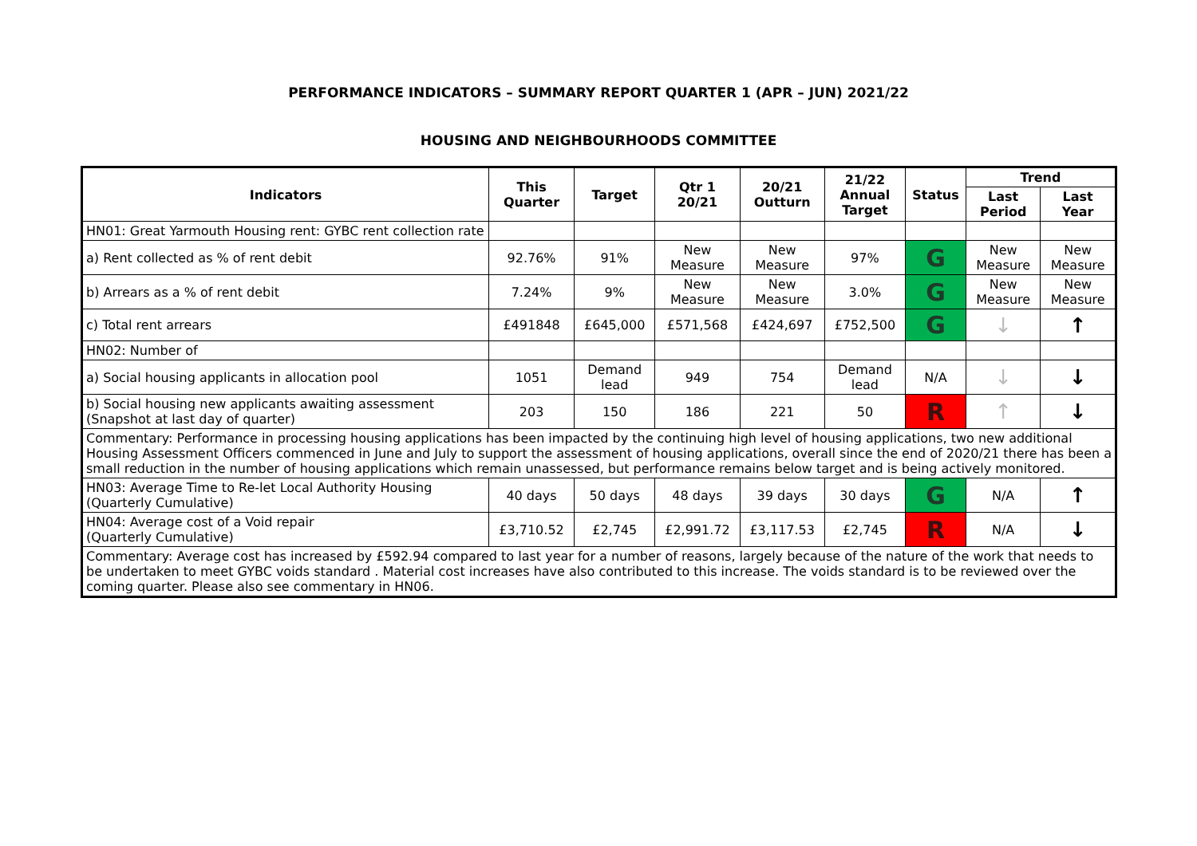PERFORMANCE INDICATORS – SUMMARY REPORT QUARTER 1 (APR – JUN) 2021/22
HOUSING AND NEIGHBOURHOODS COMMITTEE
| Indicators | This Quarter | Target | Qtr 1 20/21 | 20/21 Outturn | 21/22 Annual Target | Status | Trend | |
| --- | --- | --- | --- | --- | --- | --- | --- | --- |
| | | | | | | | Last Period | Last Year |
| HN01: Great Yarmouth Housing rent: GYBC rent collection rate | | | | | | | | |
| a) Rent collected as % of rent debit | 92.76% | 91% | New Measure | New Measure | 97% | G | New Measure | New Measure |
| b) Arrears as a % of rent debit | 7.24% | 9% | New Measure | New Measure | 3.0% | G | New Measure | New Measure |
| c) Total rent arrears | £491848 | £645,000 | £571,568 | £424,697 | £752,500 | G | ↓ | ↑ |
| HN02: Number of | | | | | | | | |
| a) Social housing applicants in allocation pool | 1051 | Demand lead | 949 | 754 | Demand lead | N/A | ↓ | ↓ |
| b) Social housing new applicants awaiting assessment (Snapshot at last day of quarter) | 203 | 150 | 186 | 221 | 50 | R | ↑ | ↓ |
| Commentary: Performance in processing housing applications has been impacted by the continuing high level of housing applications, two new additional Housing Assessment Officers commenced in June and July to support the assessment of housing applications, overall since the end of 2020/21 there has been a small reduction in the number of housing applications which remain unassessed, but performance remains below target and is being actively monitored. | | | | | | | | |
| HN03: Average Time to Re-let Local Authority Housing (Quarterly Cumulative) | 40 days | 50 days | 48 days | 39 days | 30 days | G | N/A | ↑ |
| HN04: Average cost of a Void repair (Quarterly Cumulative) | £3,710.52 | £2,745 | £2,991.72 | £3,117.53 | £2,745 | R | N/A | ↓ |
| Commentary: Average cost has increased by £592.94 compared to last year for a number of reasons, largely because of the nature of the work that needs to be undertaken to meet GYBC voids standard . Material cost increases have also contributed to this increase. The voids standard is to be reviewed over the coming quarter. Please also see commentary in HN06. | | | | | | | | |